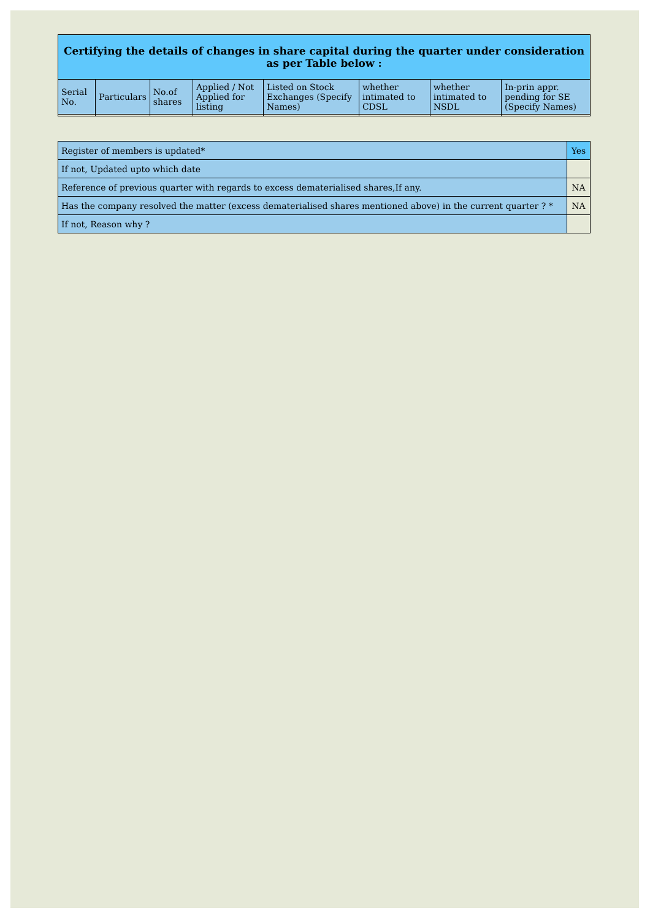| Certifying the details of changes in share capital during the quarter under consideration as per Table below : | | | | | | | |
| --- | --- | --- | --- | --- | --- | --- | --- |
| Serial No. | Particulars | No.of shares | Applied / Not Applied for listing | Listed on Stock Exchanges (Specify Names) | whether intimated to CDSL | whether intimated to NSDL | In-prin appr. pending for SE (Specify Names) |
| Register of members is updated* | Yes |
| If not, Updated upto which date | |
| Reference of previous quarter with regards to excess dematerialised shares,If any. | NA |
| Has the company resolved the matter (excess dematerialised shares mentioned above) in the current quarter ? * | NA |
| If not, Reason why ? | |